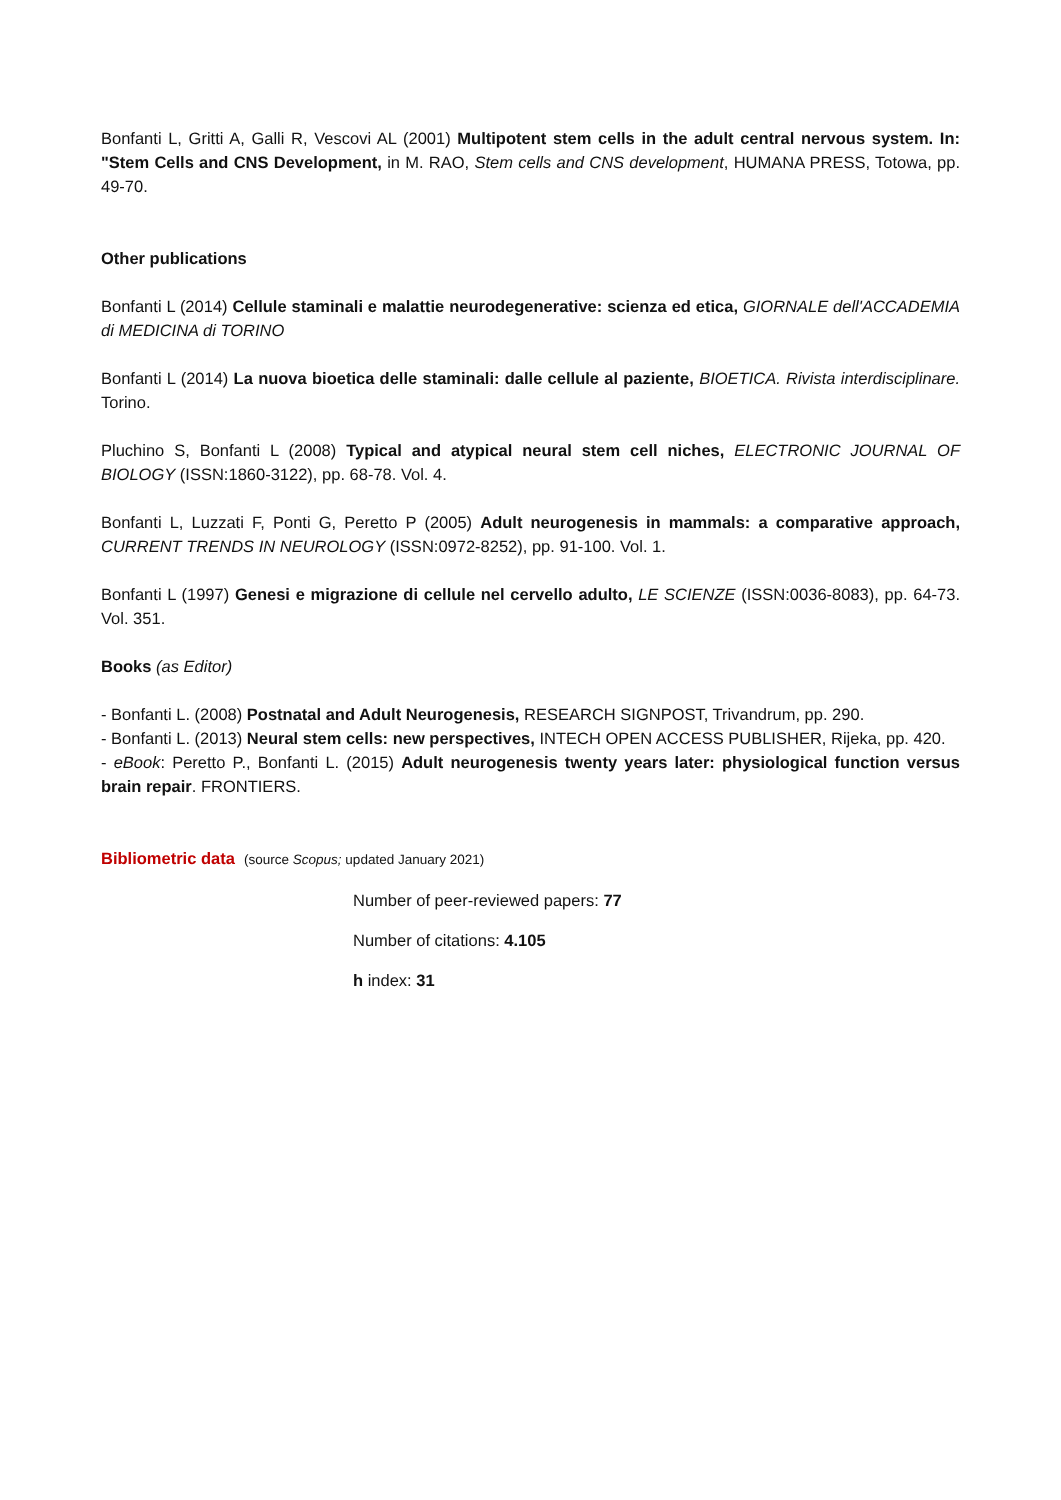Bonfanti L, Gritti A, Galli R, Vescovi AL (2001) Multipotent stem cells in the adult central nervous system. In: "Stem Cells and CNS Development, in M. RAO, Stem cells and CNS development, HUMANA PRESS, Totowa, pp. 49-70.
Other publications
Bonfanti L (2014) Cellule staminali e malattie neurodegenerative: scienza ed etica, GIORNALE dell'ACCADEMIA di MEDICINA di TORINO
Bonfanti L (2014) La nuova bioetica delle staminali: dalle cellule al paziente, BIOETICA. Rivista interdisciplinare. Torino.
Pluchino S, Bonfanti L (2008) Typical and atypical neural stem cell niches, ELECTRONIC JOURNAL OF BIOLOGY (ISSN:1860-3122), pp. 68-78. Vol. 4.
Bonfanti L, Luzzati F, Ponti G, Peretto P (2005) Adult neurogenesis in mammals: a comparative approach, CURRENT TRENDS IN NEUROLOGY (ISSN:0972-8252), pp. 91-100. Vol. 1.
Bonfanti L (1997) Genesi e migrazione di cellule nel cervello adulto, LE SCIENZE (ISSN:0036-8083), pp. 64-73. Vol. 351.
Books (as Editor)
- Bonfanti L. (2008) Postnatal and Adult Neurogenesis, RESEARCH SIGNPOST, Trivandrum, pp. 290.
- Bonfanti L. (2013) Neural stem cells: new perspectives, INTECH OPEN ACCESS PUBLISHER, Rijeka, pp. 420.
- eBook: Peretto P., Bonfanti L. (2015) Adult neurogenesis twenty years later: physiological function versus brain repair. FRONTIERS.
Bibliometric data (source Scopus; updated January 2021)
Number of peer-reviewed papers: 77
Number of citations: 4.105
h index: 31